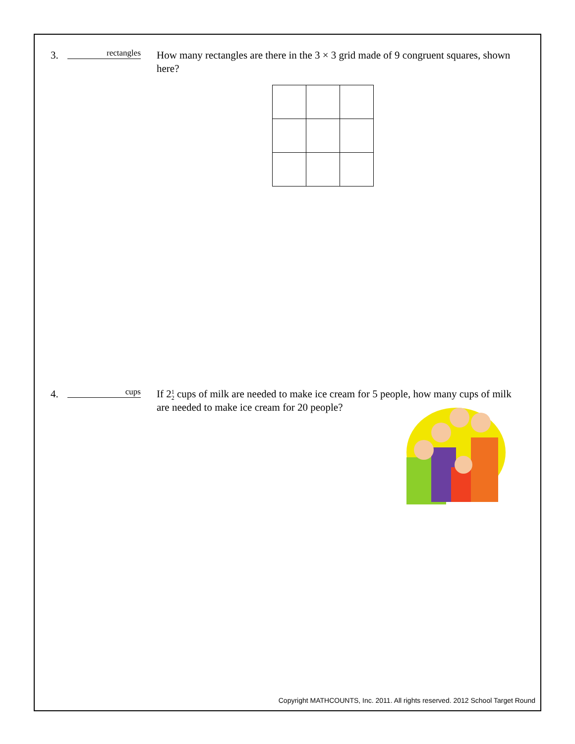3.
rectangles
How many rectangles are there in the 3 × 3 grid made of 9 congruent squares, shown here?
4.
cups
If 21 2 cups of milk are needed to make ice cream for 5 people, how many cups of milk are needed to make ice cream for 20 people?
Copyright MATHCOUNTS, Inc. 2011. All rights reserved. 2012 School Target Round